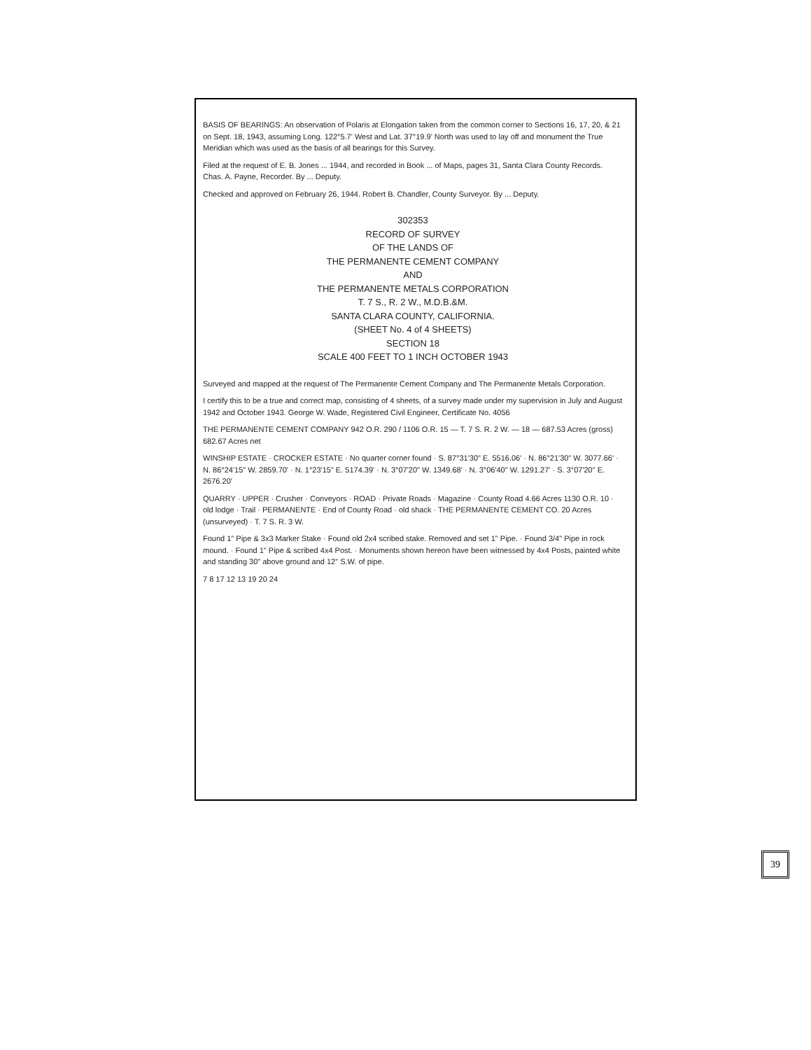BASIS OF BEARINGS: An observation of Polaris at Elongation taken from the common corner to Sections 16, 17, 20, & 21 on Sept. 18, 1943, assuming Long. 122°5.7' West and Lat. 37°19.9' North was used to lay off and monument the True Meridian which was used as the basis of all bearings for this Survey.
Filed at the request of E. B. Jones ... 1944, and recorded in Book ... of Maps, pages 31, Santa Clara County Records. Chas. A. Payne, Recorder. By ... Deputy.
Checked and approved on February 26, 1944. Robert B. Chandler, County Surveyor. By ... Deputy.
302353
RECORD OF SURVEY
OF THE LANDS OF
THE PERMANENTE CEMENT COMPANY
AND
THE PERMANENTE METALS CORPORATION
T. 7 S., R. 2 W., M.D.B.&M.
SANTA CLARA COUNTY, CALIFORNIA.
(SHEET No. 4 of 4 SHEETS)
SECTION 18
SCALE 400 FEET TO 1 INCH OCTOBER 1943
Surveyed and mapped at the request of The Permanente Cement Company and The Permanente Metals Corporation.
I certify this to be a true and correct map, consisting of 4 sheets, of a survey made under my supervision in July and August 1942 and October 1943. George W. Wade, Registered Civil Engineer, Certificate No. 4056
THE PERMANENTE CEMENT COMPANY 942 O.R. 290 / 1106 O.R. 15 — T. 7 S. R. 2 W. — 18 — 687.53 Acres (gross) 682.67 Acres net
WINSHIP ESTATE · CROCKER ESTATE · No quarter corner found · S. 87°31'30" E. 5516.06' · N. 86°21'30" W. 3077.66' · N. 86°24'15" W. 2859.70' · N. 1°23'15" E. 5174.39' · N. 3°07'20" W. 1349.68' · N. 3°06'40" W. 1291.27' · S. 3°07'20" E. 2676.20'
QUARRY · UPPER · Crusher · Conveyors · ROAD · Private Roads · Magazine · County Road 4.66 Acres 1130 O.R. 10 · old lodge · Trail · PERMANENTE · End of County Road · old shack · THE PERMANENTE CEMENT CO. 20 Acres (unsurveyed) · T. 7 S. R. 3 W.
Found 1" Pipe & 3x3 Marker Stake · Found old 2x4 scribed stake. Removed and set 1" Pipe. · Found 3/4" Pipe in rock mound. · Found 1" Pipe & scribed 4x4 Post. · Monuments shown hereon have been witnessed by 4x4 Posts, painted white and standing 30" above ground and 12" S.W. of pipe.
7 8 17 12 13 19 20 24
39